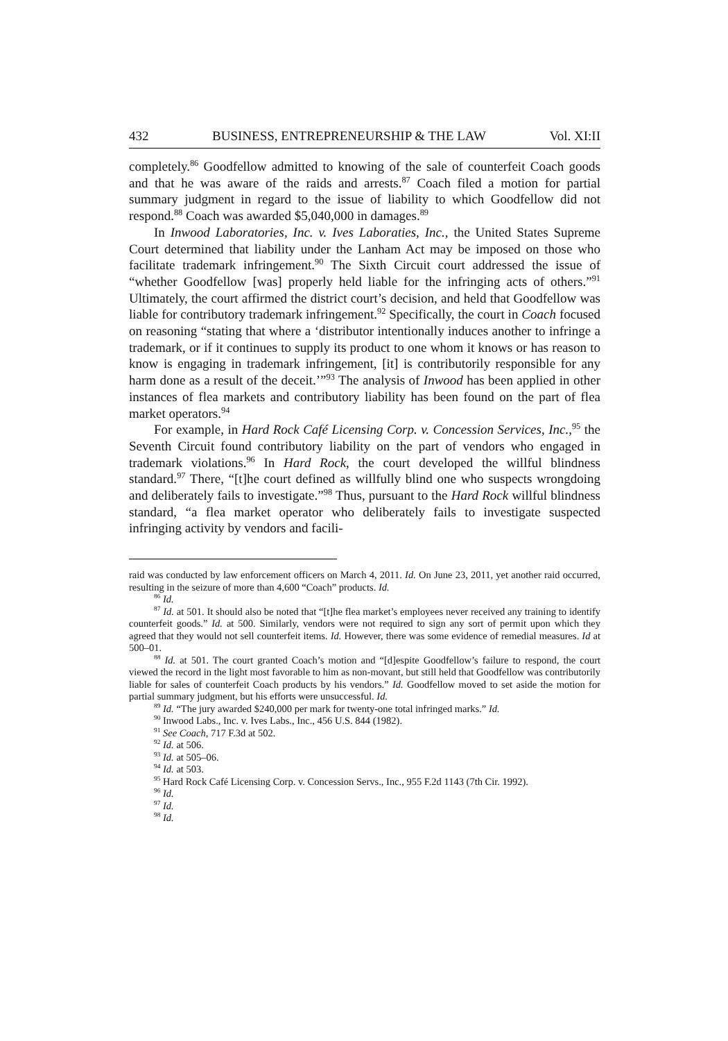432 BUSINESS, ENTREPRENEURSHIP & THE LAW Vol. XI:II
completely.<sup>86</sup> Goodfellow admitted to knowing of the sale of counterfeit Coach goods and that he was aware of the raids and arrests.<sup>87</sup> Coach filed a motion for partial summary judgment in regard to the issue of liability to which Goodfellow did not respond.<sup>88</sup> Coach was awarded $5,040,000 in damages.<sup>89</sup>
In Inwood Laboratories, Inc. v. Ives Laboraties, Inc., the United States Supreme Court determined that liability under the Lanham Act may be imposed on those who facilitate trademark infringement.<sup>90</sup> The Sixth Circuit court addressed the issue of “whether Goodfellow [was] properly held liable for the infringing acts of others.”<sup>91</sup> Ultimately, the court affirmed the district court’s decision, and held that Goodfellow was liable for contributory trademark infringement.<sup>92</sup> Specifically, the court in Coach focused on reasoning “stating that where a ‘distributor intentionally induces another to infringe a trademark, or if it continues to supply its product to one whom it knows or has reason to know is engaging in trademark infringement, [it] is contributorily responsible for any harm done as a result of the deceit.’”<sup>93</sup> The analysis of Inwood has been applied in other instances of flea markets and contributory liability has been found on the part of flea market operators.<sup>94</sup>
For example, in Hard Rock Café Licensing Corp. v. Concession Services, Inc.,<sup>95</sup> the Seventh Circuit found contributory liability on the part of vendors who engaged in trademark violations.<sup>96</sup> In Hard Rock, the court developed the willful blindness standard.<sup>97</sup> There, “[t]he court defined as willfully blind one who suspects wrongdoing and deliberately fails to investigate.”<sup>98</sup> Thus, pursuant to the Hard Rock willful blindness standard, “a flea market operator who deliberately fails to investigate suspected infringing activity by vendors and facili-
raid was conducted by law enforcement officers on March 4, 2011. Id. On June 23, 2011, yet another raid occurred, resulting in the seizure of more than 4,600 “Coach” products. Id.
<sup>86</sup> Id.
<sup>87</sup> Id. at 501. It should also be noted that “[t]he flea market’s employees never received any training to identify counterfeit goods.” Id. at 500. Similarly, vendors were not required to sign any sort of permit upon which they agreed that they would not sell counterfeit items. Id. However, there was some evidence of remedial measures. Id at 500–01.
<sup>88</sup> Id. at 501. The court granted Coach’s motion and “[d]espite Goodfellow’s failure to respond, the court viewed the record in the light most favorable to him as non-movant, but still held that Goodfellow was contributorily liable for sales of counterfeit Coach products by his vendors.” Id. Goodfellow moved to set aside the motion for partial summary judgment, but his efforts were unsuccessful. Id.
<sup>89</sup> Id. “The jury awarded $240,000 per mark for twenty-one total infringed marks.” Id.
<sup>90</sup> Inwood Labs., Inc. v. Ives Labs., Inc., 456 U.S. 844 (1982).
<sup>91</sup> See Coach, 717 F.3d at 502.
<sup>92</sup> Id. at 506.
<sup>93</sup> Id. at 505–06.
<sup>94</sup> Id. at 503.
<sup>95</sup> Hard Rock Café Licensing Corp. v. Concession Servs., Inc., 955 F.2d 1143 (7th Cir. 1992).
<sup>96</sup> Id.
<sup>97</sup> Id.
<sup>98</sup> Id.